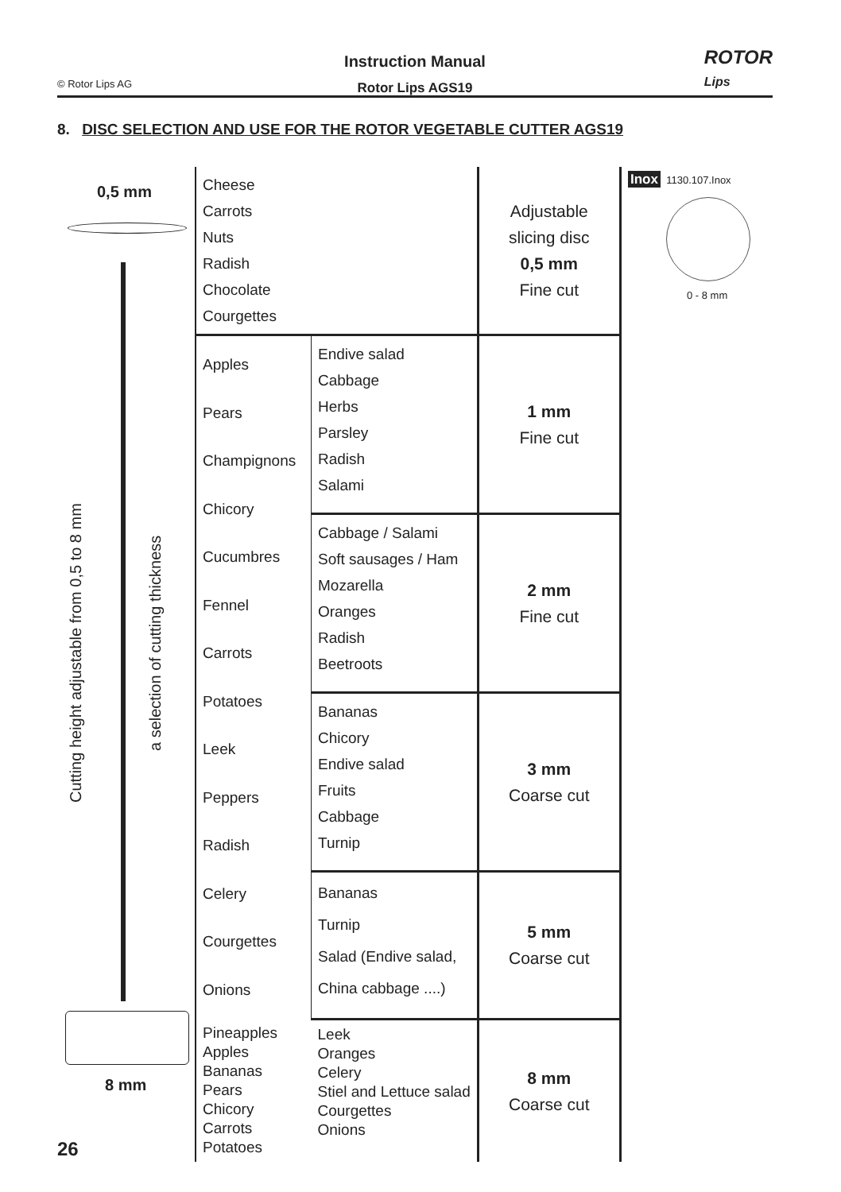© Rotor Lips AG
Instruction Manual
Rotor Lips AGS19
ROTOR
Lips
8. DISC SELECTION AND USE FOR THE ROTOR VEGETABLE CUTTER AGS19
0,5 mm
Cutting height adjustable from 0,5 to 8 mm
a selection of cutting thickness
8 mm
| Cheese Carrots Nuts Radish Chocolate Courgettes | | Adjustable slicing disc 0,5 mm Fine cut |
| Apples Pears Champignons Chicory Cucumbres Fennel Carrots Potatoes Leek Peppers Radish Celery Courgettes Onions | Endive salad Cabbage Herbs Parsley Radish Salami | 1 mm Fine cut |
| | Cabbage / Salami Soft sausages / Ham Mozarella Oranges Radish Beetroots | 2 mm Fine cut |
| | Bananas Chicory Endive salad Fruits Cabbage Turnip | 3 mm Coarse cut |
| | Bananas Turnip Salad (Endive salad, China cabbage ....) | 5 mm Coarse cut |
| Pineapples Apples Bananas Pears Chicory Carrots Potatoes | Leek Oranges Celery Stiel and Lettuce salad Courgettes Onions | 8 mm Coarse cut |
Inox 1130.107.Inox
0 - 8 mm
26